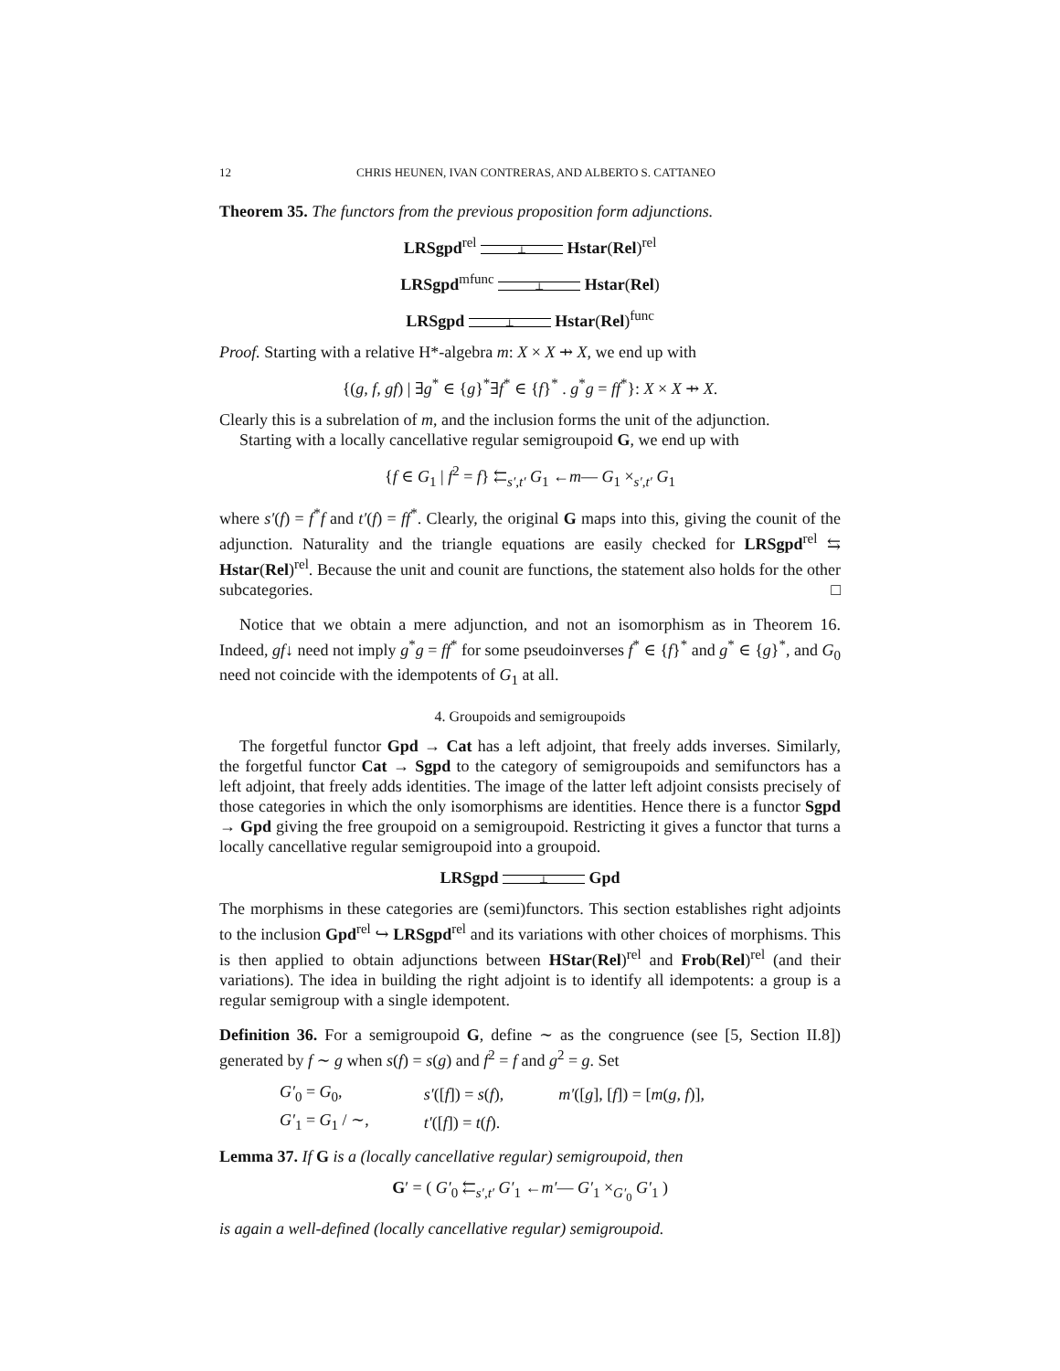12 CHRIS HEUNEN, IVAN CONTRERAS, AND ALBERTO S. CATTANEO
Theorem 35. The functors from the previous proposition form adjunctions.
LRSgpd<sup>rel</sup> ⊥ Hstar(Rel)<sup>rel</sup>
LRSgpd<sup>mfunc</sup> ⊥ Hstar(Rel)
LRSgpd ⊥ Hstar(Rel)<sup>func</sup>
Proof. Starting with a relative H*-algebra m: X × X ⇸ X, we end up with
{(g, f, gf) | ∃g<sup>*</sup> ∈ {g}<sup>*</sup>∃f<sup>*</sup> ∈ {f}<sup>*</sup> . g<sup>*</sup>g = ff<sup>*</sup>}: X × X ⇸ X.
Clearly this is a subrelation of m, and the inclusion forms the unit of the adjunction.
Starting with a locally cancellative regular semigroupoid G, we end up with
{f ∈ G<sub>1</sub> | f<sup>2</sup> = f} ⇇<sub>s′,t′</sub> G<sub>1</sub> ←m— G<sub>1</sub> ×<sub>s′,t′</sub> G<sub>1</sub>
where s′(f) = f<sup>*</sup>f and t′(f) = ff<sup>*</sup>. Clearly, the original G maps into this, giving the counit of the adjunction. Naturality and the triangle equations are easily checked for LRSgpd<sup>rel</sup> ⇆ Hstar(Rel)<sup>rel</sup>. Because the unit and counit are functions, the statement also holds for the other subcategories. □
Notice that we obtain a mere adjunction, and not an isomorphism as in Theorem 16. Indeed, gf↓ need not imply g<sup>*</sup>g = ff<sup>*</sup> for some pseudoinverses f<sup>*</sup> ∈ {f}<sup>*</sup> and g<sup>*</sup> ∈ {g}<sup>*</sup>, and G<sub>0</sub> need not coincide with the idempotents of G<sub>1</sub> at all.
4. Groupoids and semigroupoids
The forgetful functor Gpd → Cat has a left adjoint, that freely adds inverses. Similarly, the forgetful functor Cat → Sgpd to the category of semigroupoids and semifunctors has a left adjoint, that freely adds identities. The image of the latter left adjoint consists precisely of those categories in which the only isomorphisms are identities. Hence there is a functor Sgpd → Gpd giving the free groupoid on a semigroupoid. Restricting it gives a functor that turns a locally cancellative regular semigroupoid into a groupoid.
LRSgpd ⊥ Gpd
The morphisms in these categories are (semi)functors. This section establishes right adjoints to the inclusion Gpd<sup>rel</sup> ↪ LRSgpd<sup>rel</sup> and its variations with other choices of morphisms. This is then applied to obtain adjunctions between HStar(Rel)<sup>rel</sup> and Frob(Rel)<sup>rel</sup> (and their variations). The idea in building the right adjoint is to identify all idempotents: a group is a regular semigroup with a single idempotent.
Definition 36. For a semigroupoid G, define ∼ as the congruence (see [5, Section II.8]) generated by f ∼ g when s(f) = s(g) and f<sup>2</sup> = f and g<sup>2</sup> = g. Set
| G′<sub>0</sub> = G<sub>0</sub>, | s′ ([ f ]) = s ( f ), | m′ ([ g ], [ f ]) = [ m ( g, f )], |
| G′<sub>1</sub> = G<sub>1</sub> / ∼, | t′ ([ f ]) = t ( f ). | |
Lemma 37. If G is a (locally cancellative regular) semigroupoid, then
G′ = ( G′<sub>0</sub> ⇇<sub>s′,t′</sub> G′<sub>1</sub> ←m′— G′<sub>1</sub> ×<sub>G′<sub>0</sub></sub> G′<sub>1</sub> )
is again a well-defined (locally cancellative regular) semigroupoid.